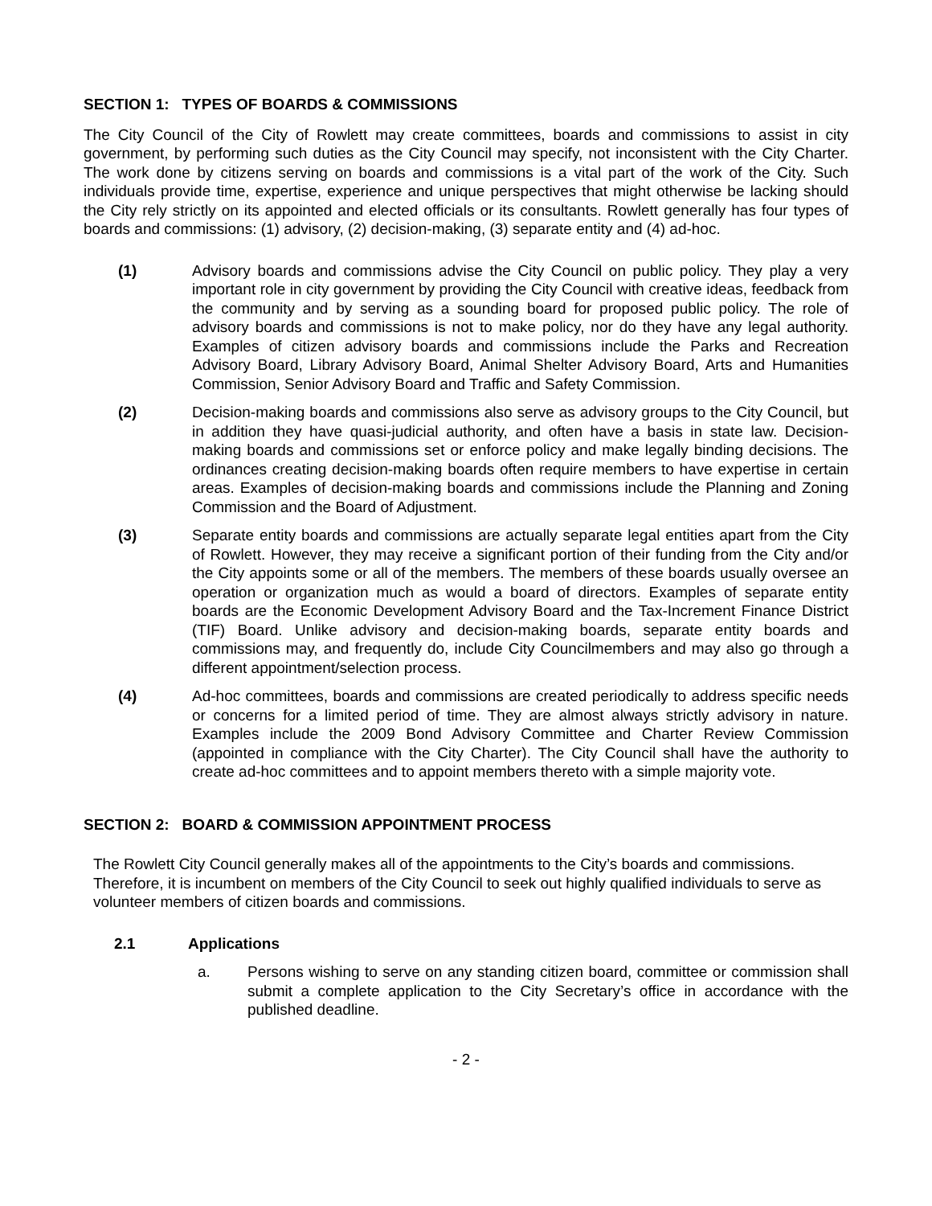SECTION 1: TYPES OF BOARDS & COMMISSIONS
The City Council of the City of Rowlett may create committees, boards and commissions to assist in city government, by performing such duties as the City Council may specify, not inconsistent with the City Charter. The work done by citizens serving on boards and commissions is a vital part of the work of the City. Such individuals provide time, expertise, experience and unique perspectives that might otherwise be lacking should the City rely strictly on its appointed and elected officials or its consultants. Rowlett generally has four types of boards and commissions: (1) advisory, (2) decision-making, (3) separate entity and (4) ad-hoc.
(1) Advisory boards and commissions advise the City Council on public policy. They play a very important role in city government by providing the City Council with creative ideas, feedback from the community and by serving as a sounding board for proposed public policy. The role of advisory boards and commissions is not to make policy, nor do they have any legal authority. Examples of citizen advisory boards and commissions include the Parks and Recreation Advisory Board, Library Advisory Board, Animal Shelter Advisory Board, Arts and Humanities Commission, Senior Advisory Board and Traffic and Safety Commission.
(2) Decision-making boards and commissions also serve as advisory groups to the City Council, but in addition they have quasi-judicial authority, and often have a basis in state law. Decision-making boards and commissions set or enforce policy and make legally binding decisions. The ordinances creating decision-making boards often require members to have expertise in certain areas. Examples of decision-making boards and commissions include the Planning and Zoning Commission and the Board of Adjustment.
(3) Separate entity boards and commissions are actually separate legal entities apart from the City of Rowlett. However, they may receive a significant portion of their funding from the City and/or the City appoints some or all of the members. The members of these boards usually oversee an operation or organization much as would a board of directors. Examples of separate entity boards are the Economic Development Advisory Board and the Tax-Increment Finance District (TIF) Board. Unlike advisory and decision-making boards, separate entity boards and commissions may, and frequently do, include City Councilmembers and may also go through a different appointment/selection process.
(4) Ad-hoc committees, boards and commissions are created periodically to address specific needs or concerns for a limited period of time. They are almost always strictly advisory in nature. Examples include the 2009 Bond Advisory Committee and Charter Review Commission (appointed in compliance with the City Charter). The City Council shall have the authority to create ad-hoc committees and to appoint members thereto with a simple majority vote.
SECTION 2: BOARD & COMMISSION APPOINTMENT PROCESS
The Rowlett City Council generally makes all of the appointments to the City’s boards and commissions. Therefore, it is incumbent on members of the City Council to seek out highly qualified individuals to serve as volunteer members of citizen boards and commissions.
2.1 Applications
a. Persons wishing to serve on any standing citizen board, committee or commission shall submit a complete application to the City Secretary’s office in accordance with the published deadline.
- 2 -